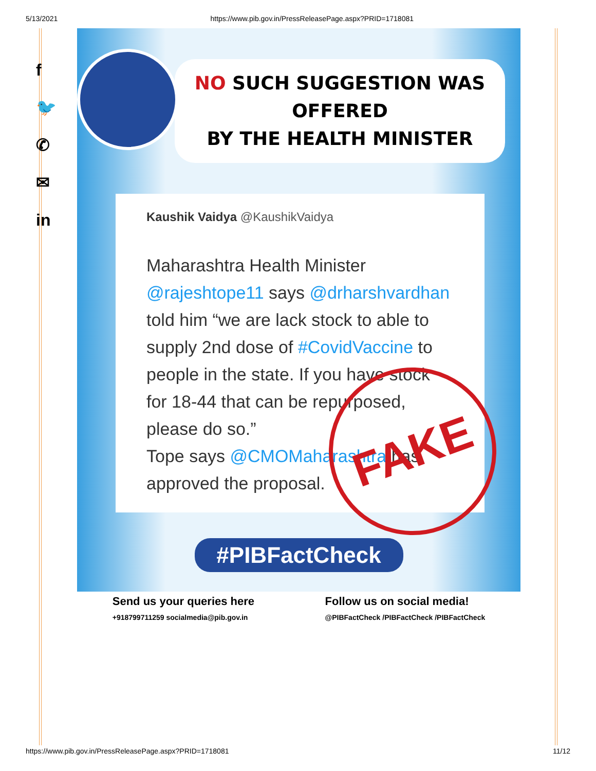5/13/2021 https://www.pib.gov.in/PressReleasePage.aspx?PRID=1718081
f
🐦
✆
✉
in
NO SUCH SUGGESTION WAS OFFERED
BY THE HEALTH MINISTER
Kaushik Vaidya @KaushikVaidya
Maharashtra Health Minister @rajeshtope11 says @drharshvardhan told him “we are lack stock to able to supply 2nd dose of #CovidVaccine to people in the state. If you have stock for 18-44 that can be repurposed, please do so.”
Tope says @CMOMaharashtra has approved the proposal.
FAKE
#PIBFactCheck
Send us your queries here
+918799711259 socialmedia@pib.gov.in
Follow us on social media!
@PIBFactCheck /PIBFactCheck /PIBFactCheck
https://www.pib.gov.in/PressReleasePage.aspx?PRID=1718081 11/12